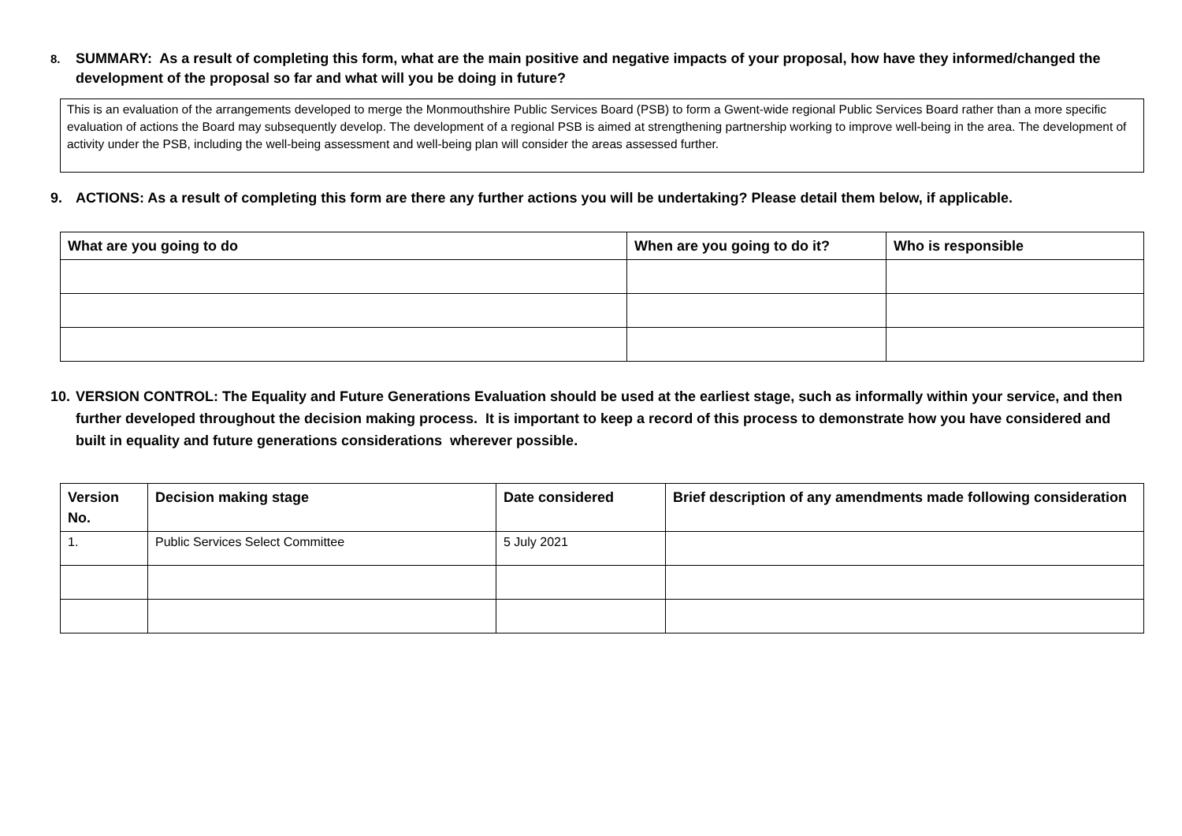8. SUMMARY: As a result of completing this form, what are the main positive and negative impacts of your proposal, how have they informed/changed the development of the proposal so far and what will you be doing in future?
This is an evaluation of the arrangements developed to merge the Monmouthshire Public Services Board (PSB) to form a Gwent-wide regional Public Services Board rather than a more specific evaluation of actions the Board may subsequently develop. The development of a regional PSB is aimed at strengthening partnership working to improve well-being in the area. The development of activity under the PSB, including the well-being assessment and well-being plan will consider the areas assessed further.
9. ACTIONS: As a result of completing this form are there any further actions you will be undertaking? Please detail them below, if applicable.
| What are you going to do | When are you going to do it? | Who is responsible |
| --- | --- | --- |
10. VERSION CONTROL: The Equality and Future Generations Evaluation should be used at the earliest stage, such as informally within your service, and then further developed throughout the decision making process. It is important to keep a record of this process to demonstrate how you have considered and built in equality and future generations considerations wherever possible.
| Version No. | Decision making stage | Date considered | Brief description of any amendments made following consideration |
| --- | --- | --- | --- |
| 1. | Public Services Select Committee | 5 July 2021 | |